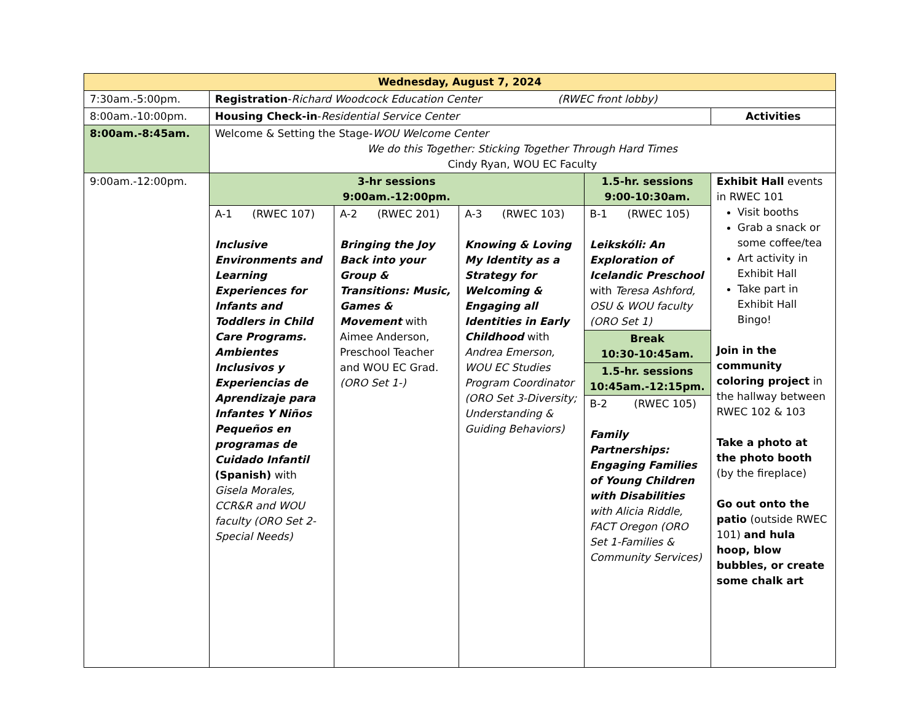| Wednesday, August 7, 2024 | | | | | |
| --- | --- | --- | --- | --- | --- |
| 7:30am.-5:00pm. | Registration - Richard Woodcock Education Center (RWEC front lobby) | | | | |
| 8:00am.-10:00pm. | Housing Check-in - Residential Service Center | | | | Activities |
| 8:00am.-8:45am. | Welcome & Setting the Stage- WOU Welcome Center We do this Together: Sticking Together Through Hard Times Cindy Ryan, WOU EC Faculty | | | | |
| 9:00am.-12:00pm. | 3-hr sessions 9:00am.-12:00pm. | | | 1.5-hr. sessions 9:00-10:30am. | Exhibit Hall events in RWEC 101 Visit booths Grab a snack or some coffee/tea Art activity in Exhibit Hall Take part in Exhibit Hall Bingo! Join in the community coloring project in the hallway between RWEC 102 & 103 Take a photo at the photo booth (by the fireplace) Go out onto the patio (outside RWEC 101) and hula hoop, blow bubbles, or create some chalk art |
| | A-1 (RWEC 107) Inclusive Environments and Learning Experiences for Infants and Toddlers in Child Care Programs. Ambientes Inclusivos y Experiencias de Aprendizaje para Infantes Y Niños Pequeños en programas de Cuidado Infantil (Spanish) with Gisela Morales, CCR&R and WOU faculty (ORO Set 2-Special Needs) | A-2 (RWEC 201) Bringing the Joy Back into your Group & Transitions: Music, Games & Movement with Aimee Anderson, Preschool Teacher and WOU EC Grad. (ORO Set 1-) | A-3 (RWEC 103) Knowing & Loving My Identity as a Strategy for Welcoming & Engaging all Identities in Early Childhood with Andrea Emerson, WOU EC Studies Program Coordinator (ORO Set 3-Diversity; Understanding & Guiding Behaviors) | B-1 (RWEC 105) Leikskóli: An Exploration of Icelandic Preschool with Teresa Ashford, OSU & WOU faculty (ORO Set 1) | |
| | | | | Break 10:30-10:45am. | |
| | | | | 1.5-hr. sessions 10:45am.-12:15pm. | |
| | | | | B-2 (RWEC 105) Family Partnerships: Engaging Families of Young Children with Disabilities with Alicia Riddle, FACT Oregon (ORO Set 1-Families & Community Services) | |